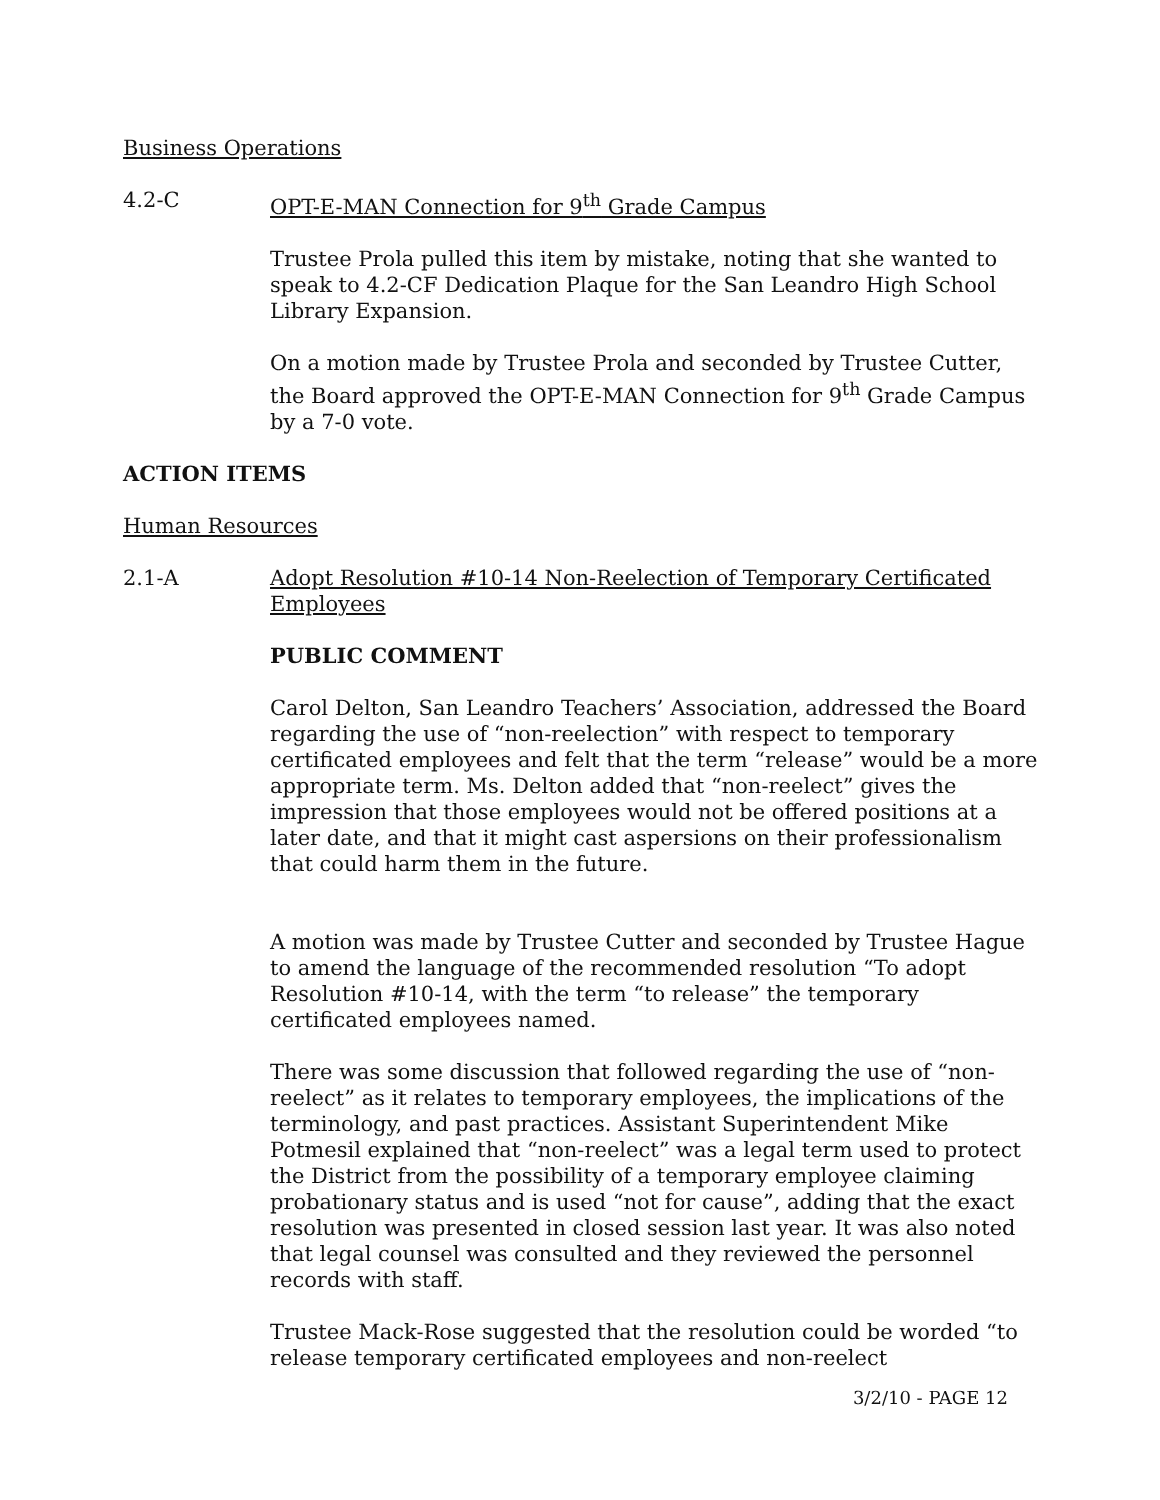Business Operations
4.2-C OPT-E-MAN Connection for 9<sup>th</sup> Grade Campus
Trustee Prola pulled this item by mistake, noting that she wanted to speak to 4.2-CF Dedication Plaque for the San Leandro High School Library Expansion.
On a motion made by Trustee Prola and seconded by Trustee Cutter, the Board approved the OPT-E-MAN Connection for 9<sup>th</sup> Grade Campus by a 7-0 vote.
ACTION ITEMS
Human Resources
2.1-A Adopt Resolution #10-14 Non-Reelection of Temporary Certificated Employees
PUBLIC COMMENT
Carol Delton, San Leandro Teachers’ Association, addressed the Board regarding the use of “non-reelection” with respect to temporary certificated employees and felt that the term “release” would be a more appropriate term. Ms. Delton added that “non-reelect” gives the impression that those employees would not be offered positions at a later date, and that it might cast aspersions on their professionalism that could harm them in the future.
A motion was made by Trustee Cutter and seconded by Trustee Hague to amend the language of the recommended resolution “To adopt Resolution #10-14, with the term “to release” the temporary certificated employees named.
There was some discussion that followed regarding the use of “non-reelect” as it relates to temporary employees, the implications of the terminology, and past practices. Assistant Superintendent Mike Potmesil explained that “non-reelect” was a legal term used to protect the District from the possibility of a temporary employee claiming probationary status and is used “not for cause”, adding that the exact resolution was presented in closed session last year. It was also noted that legal counsel was consulted and they reviewed the personnel records with staff.
Trustee Mack-Rose suggested that the resolution could be worded “to release temporary certificated employees and non-reelect
3/2/10 - PAGE 12